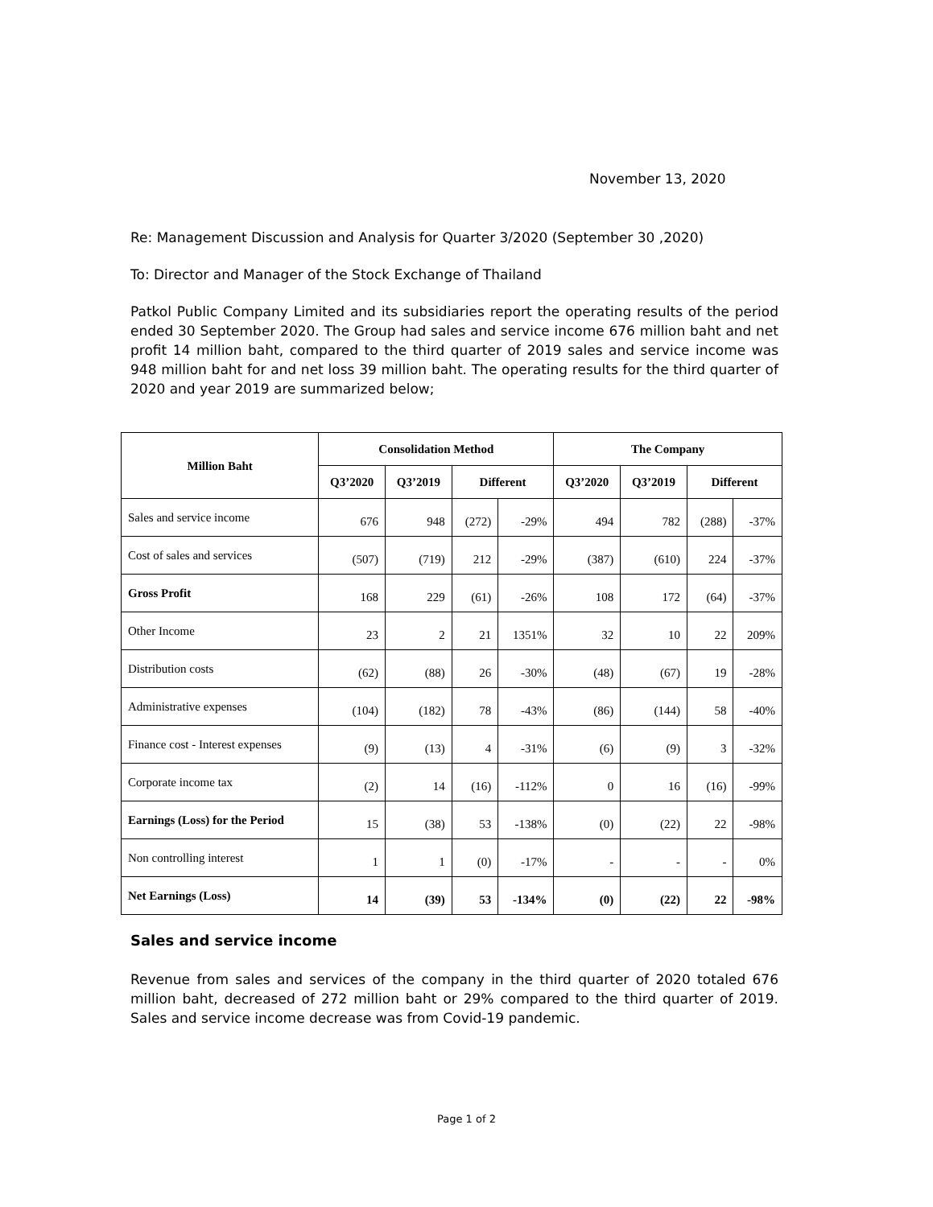November 13, 2020
Re: Management Discussion and Analysis for Quarter 3/2020 (September 30 ,2020)
To: Director and Manager of the Stock Exchange of Thailand
Patkol Public Company Limited and its subsidiaries report the operating results of the period ended 30 September 2020. The Group had sales and service income 676 million baht and net profit 14 million baht, compared to the third quarter of 2019 sales and service income was 948 million baht for and net loss 39 million baht. The operating results for the third quarter of 2020 and year 2019 are summarized below;
| Million Baht | Consolidation Method | | | | The Company | | | |
| --- | --- | --- | --- | --- | --- | --- | --- | --- |
| | Q3’2020 | Q3’2019 | Different | | Q3’2020 | Q3’2019 | Different | |
| Sales and service income | 676 | 948 | (272) | -29% | 494 | 782 | (288) | -37% |
| Cost of sales and services | (507) | (719) | 212 | -29% | (387) | (610) | 224 | -37% |
| Gross Profit | 168 | 229 | (61) | -26% | 108 | 172 | (64) | -37% |
| Other Income | 23 | 2 | 21 | 1351% | 32 | 10 | 22 | 209% |
| Distribution costs | (62) | (88) | 26 | -30% | (48) | (67) | 19 | -28% |
| Administrative expenses | (104) | (182) | 78 | -43% | (86) | (144) | 58 | -40% |
| Finance cost - Interest expenses | (9) | (13) | 4 | -31% | (6) | (9) | 3 | -32% |
| Corporate income tax | (2) | 14 | (16) | -112% | 0 | 16 | (16) | -99% |
| Earnings (Loss) for the Period | 15 | (38) | 53 | -138% | (0) | (22) | 22 | -98% |
| Non controlling interest | 1 | 1 | (0) | -17% | - | - | - | 0% |
| Net Earnings (Loss) | 14 | (39) | 53 | -134% | (0) | (22) | 22 | -98% |
Sales and service income
Revenue from sales and services of the company in the third quarter of 2020 totaled 676 million baht, decreased of 272 million baht or 29% compared to the third quarter of 2019. Sales and service income decrease was from Covid-19 pandemic.
Page 1 of 2